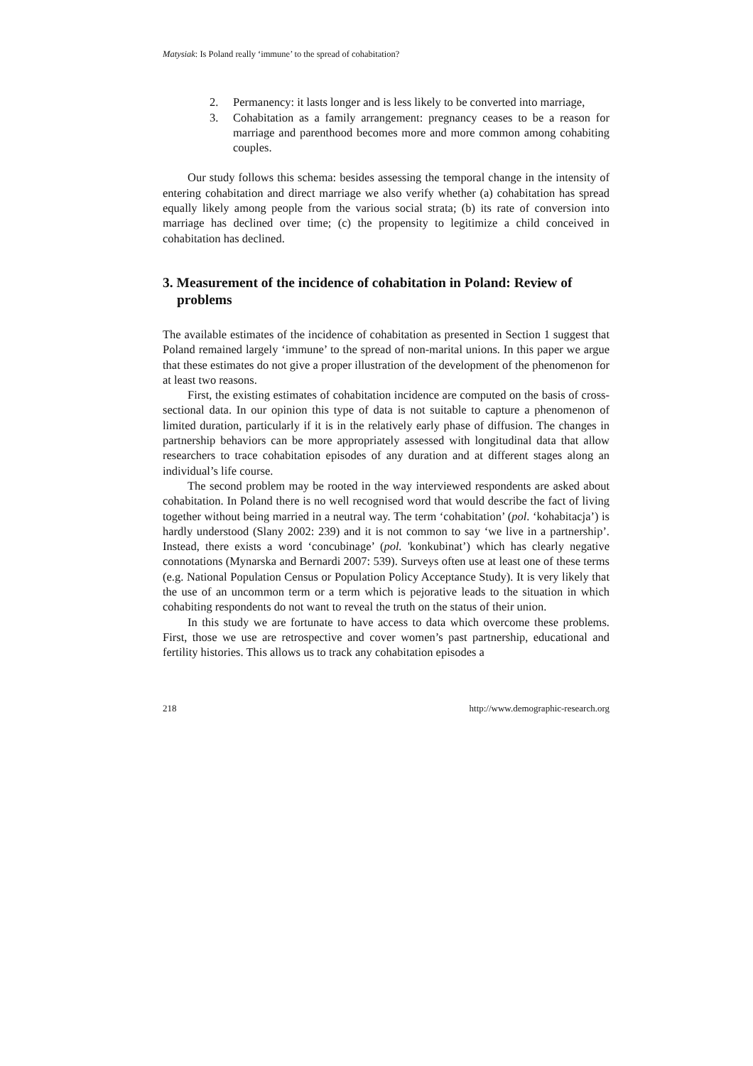Matysiak: Is Poland really ‘immune’ to the spread of cohabitation?
2. Permanency: it lasts longer and is less likely to be converted into marriage,
3. Cohabitation as a family arrangement: pregnancy ceases to be a reason for marriage and parenthood becomes more and more common among cohabiting couples.
Our study follows this schema: besides assessing the temporal change in the intensity of entering cohabitation and direct marriage we also verify whether (a) cohabitation has spread equally likely among people from the various social strata; (b) its rate of conversion into marriage has declined over time; (c) the propensity to legitimize a child conceived in cohabitation has declined.
3. Measurement of the incidence of cohabitation in Poland: Review of problems
The available estimates of the incidence of cohabitation as presented in Section 1 suggest that Poland remained largely ‘immune’ to the spread of non-marital unions. In this paper we argue that these estimates do not give a proper illustration of the development of the phenomenon for at least two reasons.
First, the existing estimates of cohabitation incidence are computed on the basis of cross-sectional data. In our opinion this type of data is not suitable to capture a phenomenon of limited duration, particularly if it is in the relatively early phase of diffusion. The changes in partnership behaviors can be more appropriately assessed with longitudinal data that allow researchers to trace cohabitation episodes of any duration and at different stages along an individual’s life course.
The second problem may be rooted in the way interviewed respondents are asked about cohabitation. In Poland there is no well recognised word that would describe the fact of living together without being married in a neutral way. The term ‘cohabitation’ (pol. ‘kohabitacja’) is hardly understood (Slany 2002: 239) and it is not common to say ‘we live in a partnership’. Instead, there exists a word ‘concubinage’ (pol. 'konkubinat’) which has clearly negative connotations (Mynarska and Bernardi 2007: 539). Surveys often use at least one of these terms (e.g. National Population Census or Population Policy Acceptance Study). It is very likely that the use of an uncommon term or a term which is pejorative leads to the situation in which cohabiting respondents do not want to reveal the truth on the status of their union.
In this study we are fortunate to have access to data which overcome these problems. First, those we use are retrospective and cover women’s past partnership, educational and fertility histories. This allows us to track any cohabitation episodes a
218 http://www.demographic-research.org